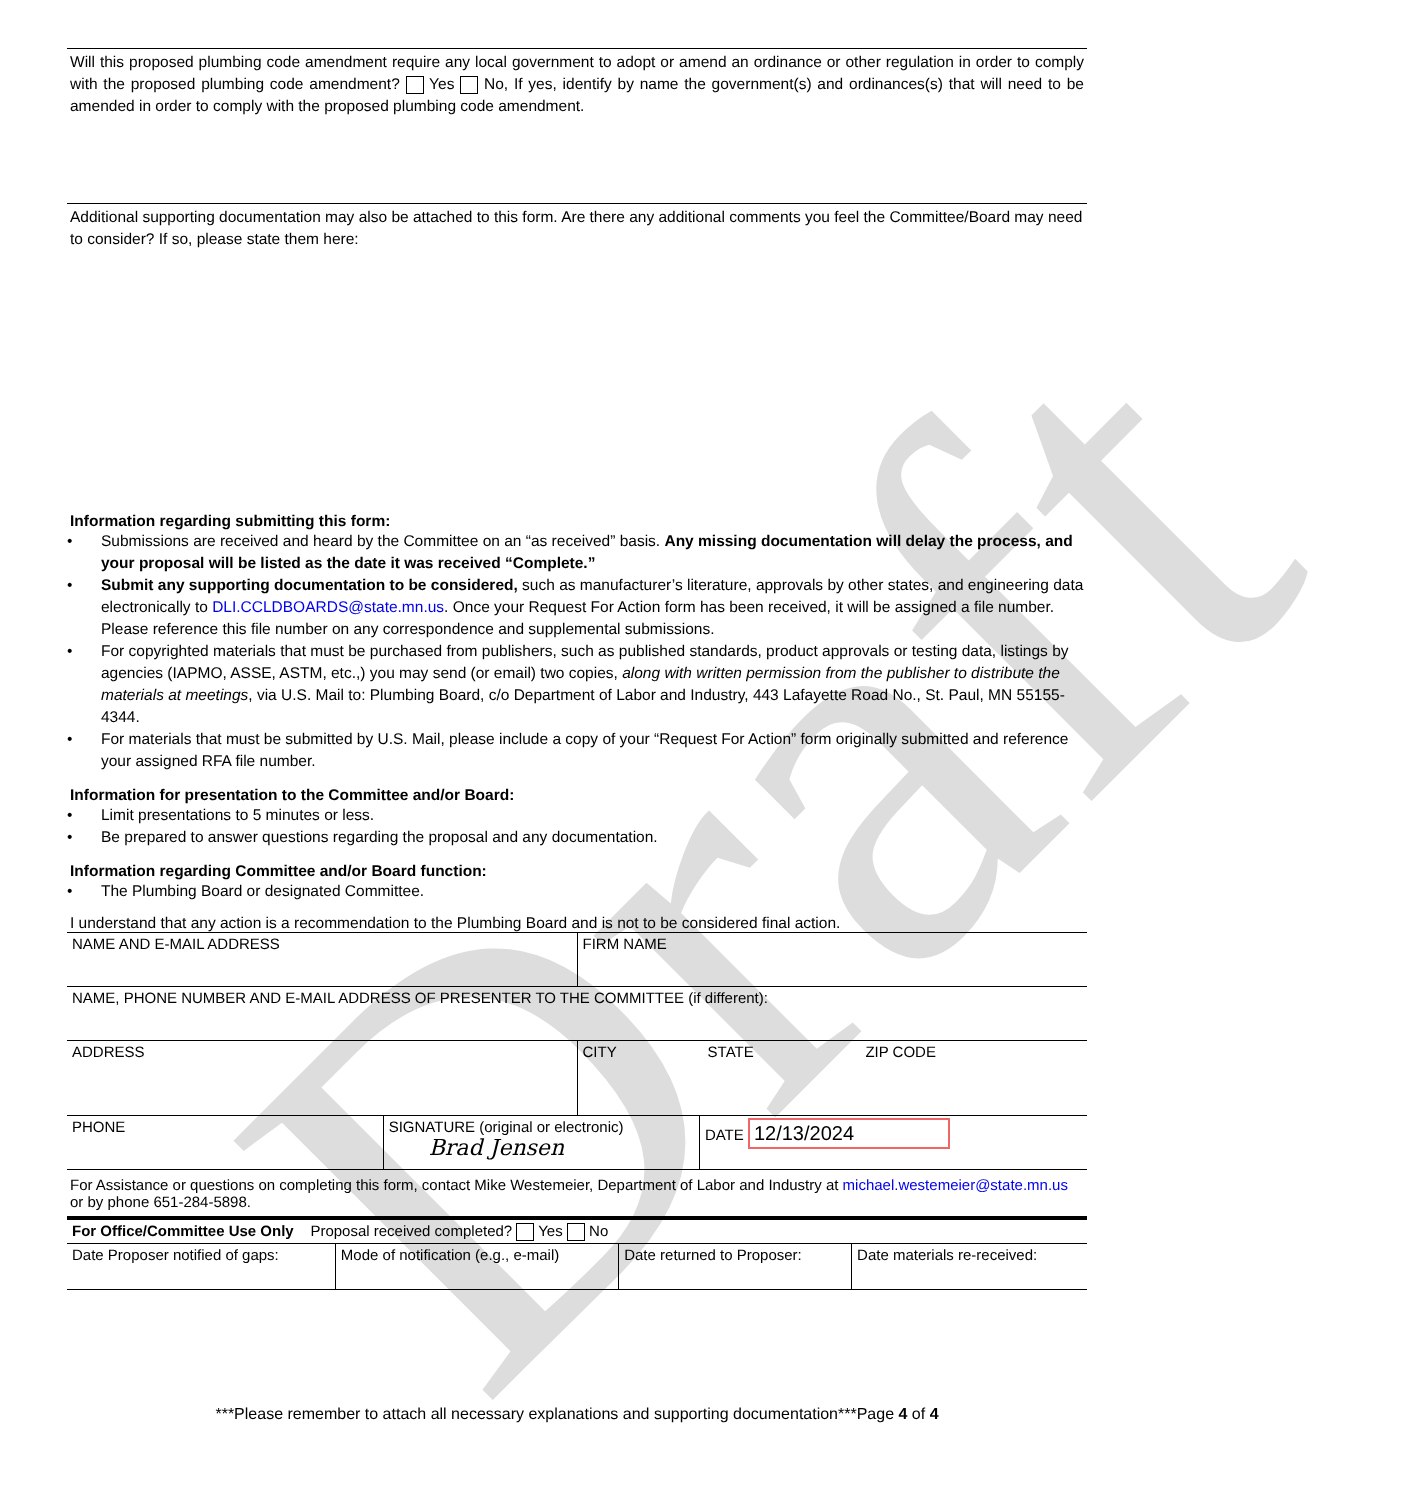Draft
Will this proposed plumbing code amendment require any local government to adopt or amend an ordinance or other regulation in order to comply with the proposed plumbing code amendment? Yes No, If yes, identify by name the government(s) and ordinances(s) that will need to be amended in order to comply with the proposed plumbing code amendment.
Additional supporting documentation may also be attached to this form. Are there any additional comments you feel the Committee/Board may need to consider? If so, please state them here:
Information regarding submitting this form:
• Submissions are received and heard by the Committee on an “as received” basis. Any missing documentation will delay the process, and your proposal will be listed as the date it was received “Complete.”
• Submit any supporting documentation to be considered, such as manufacturer’s literature, approvals by other states, and engineering data electronically to DLI.CCLDBOARDS@state.mn.us. Once your Request For Action form has been received, it will be assigned a file number. Please reference this file number on any correspondence and supplemental submissions.
• For copyrighted materials that must be purchased from publishers, such as published standards, product approvals or testing data, listings by agencies (IAPMO, ASSE, ASTM, etc.,) you may send (or email) two copies, along with written permission from the publisher to distribute the materials at meetings, via U.S. Mail to: Plumbing Board, c/o Department of Labor and Industry, 443 Lafayette Road No., St. Paul, MN 55155-4344.
• For materials that must be submitted by U.S. Mail, please include a copy of your “Request For Action” form originally submitted and reference your assigned RFA file number.
Information for presentation to the Committee and/or Board:
• Limit presentations to 5 minutes or less.
• Be prepared to answer questions regarding the proposal and any documentation.
Information regarding Committee and/or Board function:
• The Plumbing Board or designated Committee.
I understand that any action is a recommendation to the Plumbing Board and is not to be considered final action.
| NAME AND E-MAIL ADDRESS | FIRM NAME | | |
| NAME, PHONE NUMBER AND E-MAIL ADDRESS OF PRESENTER TO THE COMMITTEE (if different): | | | |
| ADDRESS | CITY | STATE | ZIP CODE |
| PHONE | SIGNATURE (original or electronic) Brad Jensen | DATE 12/13/2024 |
For Assistance or questions on completing this form, contact Mike Westemeier, Department of Labor and Industry at michael.westemeier@state.mn.us or by phone 651-284-5898.
| For Office/Committee Use Only Proposal received completed? Yes No | | | |
| Date Proposer notified of gaps: | Mode of notification (e.g., e-mail) | Date returned to Proposer: | Date materials re-received: |
***Please remember to attach all necessary explanations and supporting documentation***Page 4 of 4